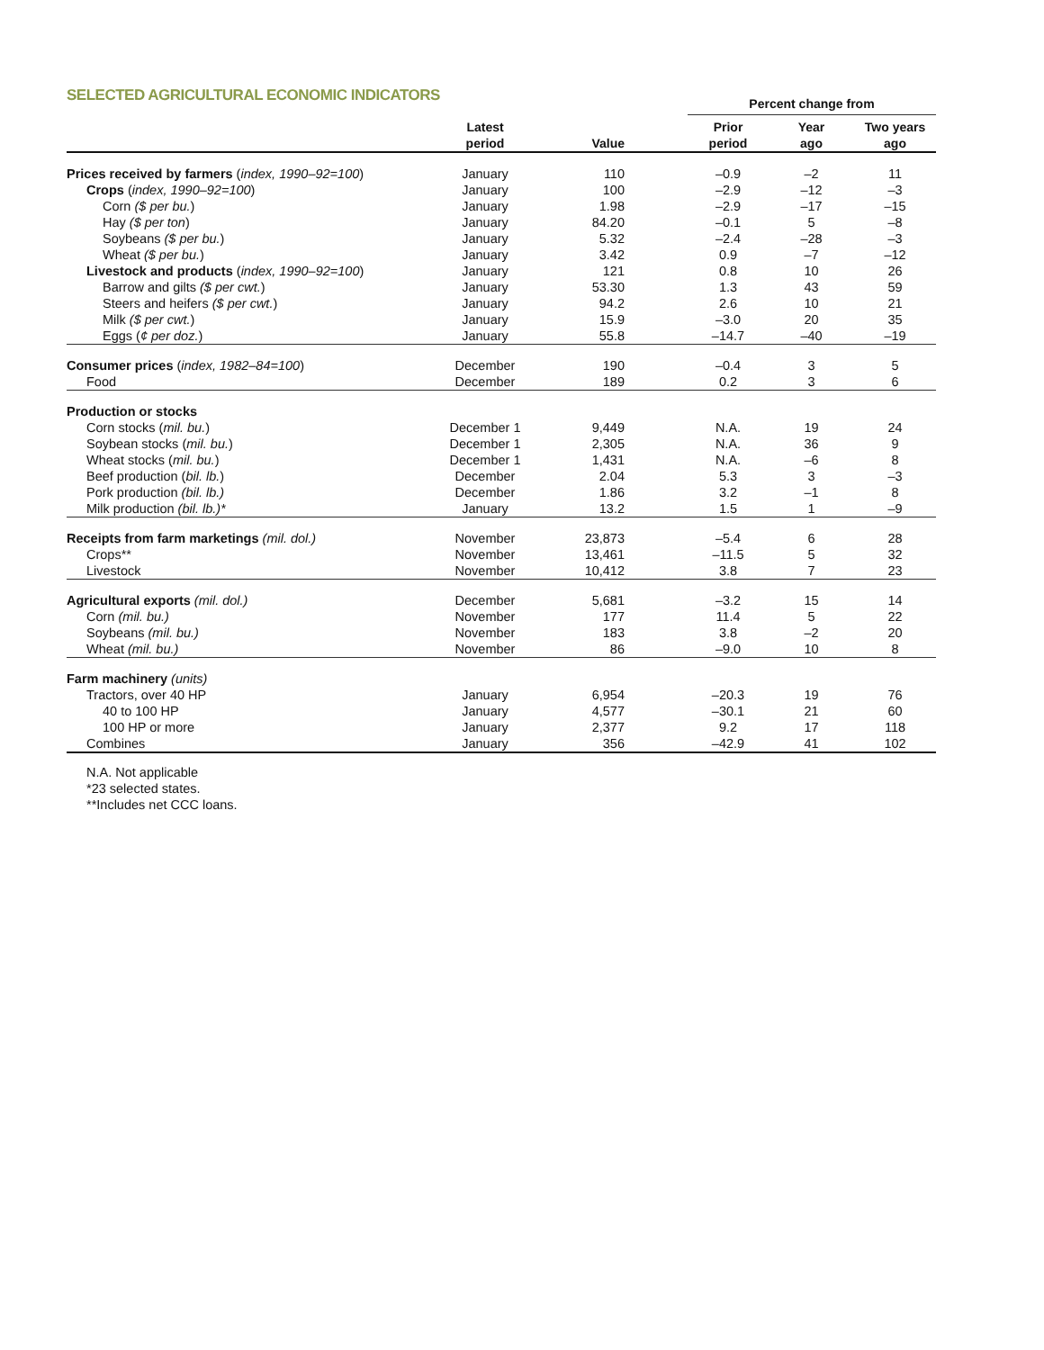SELECTED AGRICULTURAL ECONOMIC INDICATORS
| | | | | Percent change from | | |
| --- | --- | --- | --- | --- | --- | --- |
| | Latest period | Value | | Prior period | Year ago | Two years ago |
| Prices received by farmers ( index, 1990–92=100 ) | January | 110 | | –0.9 | –2 | 11 |
| Crops ( index, 1990–92=100 ) | January | 100 | | –2.9 | –12 | –3 |
| Corn ($ per bu. ) | January | 1.98 | | –2.9 | –17 | –15 |
| Hay ($ per ton ) | January | 84.20 | | –0.1 | 5 | –8 |
| Soybeans ($ per bu. ) | January | 5.32 | | –2.4 | –28 | –3 |
| Wheat ($ per bu. ) | January | 3.42 | | 0.9 | –7 | –12 |
| Livestock and products ( index, 1990–92=100 ) | January | 121 | | 0.8 | 10 | 26 |
| Barrow and gilts ($ per cwt. ) | January | 53.30 | | 1.3 | 43 | 59 |
| Steers and heifers ($ per cwt. ) | January | 94.2 | | 2.6 | 10 | 21 |
| Milk ($ per cwt. ) | January | 15.9 | | –3.0 | 20 | 35 |
| Eggs ( ¢ per doz. ) | January | 55.8 | | –14.7 | –40 | –19 |
| Consumer prices ( index, 1982–84=100 ) | December | 190 | | –0.4 | 3 | 5 |
| Food | December | 189 | | 0.2 | 3 | 6 |
| Production or stocks | | | | | | |
| Corn stocks ( mil. bu. ) | December 1 | 9,449 | | N.A. | 19 | 24 |
| Soybean stocks ( mil. bu. ) | December 1 | 2,305 | | N.A. | 36 | 9 |
| Wheat stocks ( mil. bu. ) | December 1 | 1,431 | | N.A. | –6 | 8 |
| Beef production ( bil. lb. ) | December | 2.04 | | 5.3 | 3 | –3 |
| Pork production (bil. lb.) | December | 1.86 | | 3.2 | –1 | 8 |
| Milk production (bil. lb.)* | January | 13.2 | | 1.5 | 1 | –9 |
| Receipts from farm marketings (mil. dol.) | November | 23,873 | | –5.4 | 6 | 28 |
| Crops** | November | 13,461 | | –11.5 | 5 | 32 |
| Livestock | November | 10,412 | | 3.8 | 7 | 23 |
| Agricultural exports (mil. dol.) | December | 5,681 | | –3.2 | 15 | 14 |
| Corn (mil. bu.) | November | 177 | | 11.4 | 5 | 22 |
| Soybeans (mil. bu.) | November | 183 | | 3.8 | –2 | 20 |
| Wheat (mil. bu.) | November | 86 | | –9.0 | 10 | 8 |
| Farm machinery (units) | | | | | | |
| Tractors, over 40 HP | January | 6,954 | | –20.3 | 19 | 76 |
| 40 to 100 HP | January | 4,577 | | –30.1 | 21 | 60 |
| 100 HP or more | January | 2,377 | | 9.2 | 17 | 118 |
| Combines | January | 356 | | –42.9 | 41 | 102 |
N.A. Not applicable
*23 selected states.
**Includes net CCC loans.